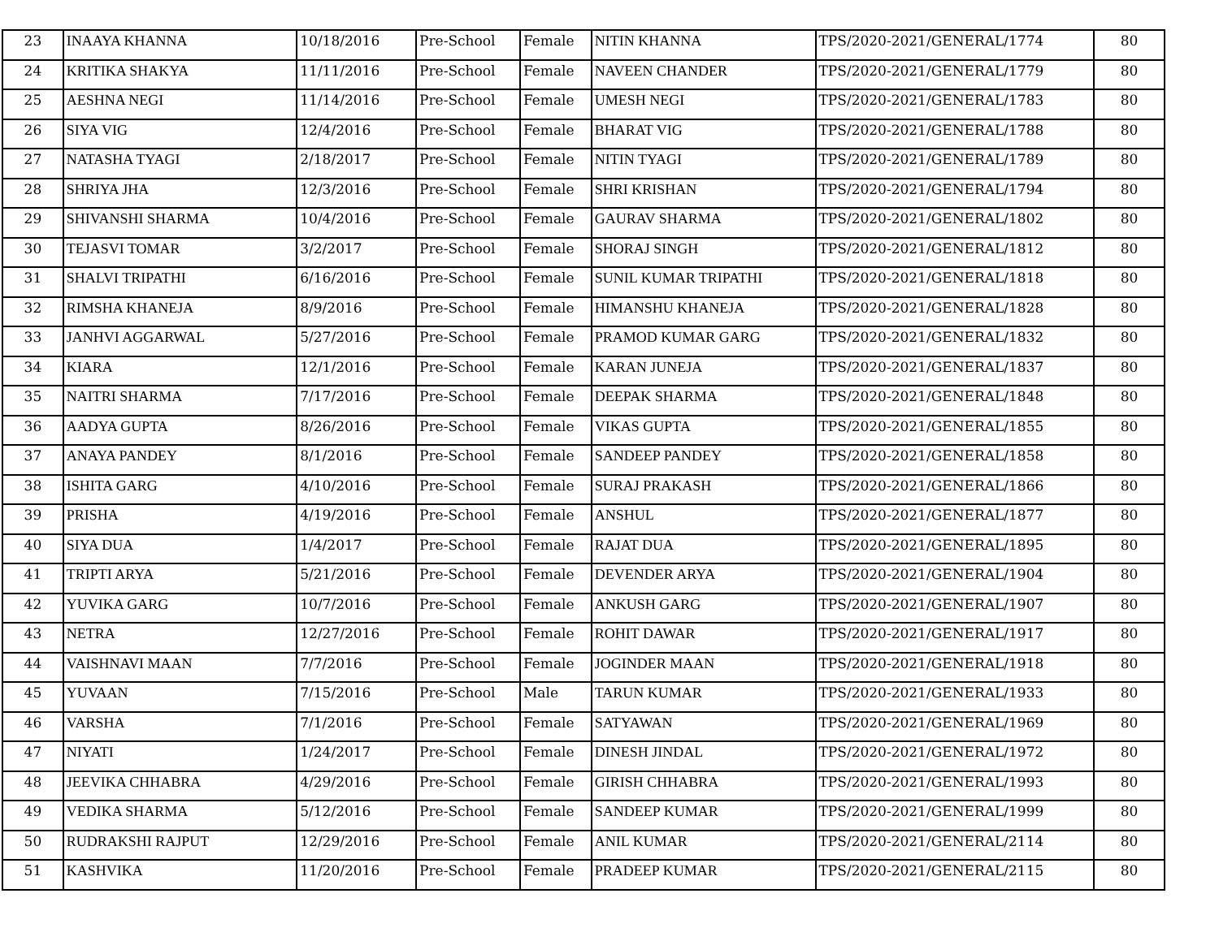| 23 | INAAYA KHANNA | 10/18/2016 | Pre-School | Female | NITIN KHANNA | TPS/2020-2021/GENERAL/1774 | 80 |
| 24 | KRITIKA SHAKYA | 11/11/2016 | Pre-School | Female | NAVEEN CHANDER | TPS/2020-2021/GENERAL/1779 | 80 |
| 25 | AESHNA NEGI | 11/14/2016 | Pre-School | Female | UMESH NEGI | TPS/2020-2021/GENERAL/1783 | 80 |
| 26 | SIYA VIG | 12/4/2016 | Pre-School | Female | BHARAT VIG | TPS/2020-2021/GENERAL/1788 | 80 |
| 27 | NATASHA TYAGI | 2/18/2017 | Pre-School | Female | NITIN TYAGI | TPS/2020-2021/GENERAL/1789 | 80 |
| 28 | SHRIYA JHA | 12/3/2016 | Pre-School | Female | SHRI KRISHAN | TPS/2020-2021/GENERAL/1794 | 80 |
| 29 | SHIVANSHI SHARMA | 10/4/2016 | Pre-School | Female | GAURAV SHARMA | TPS/2020-2021/GENERAL/1802 | 80 |
| 30 | TEJASVI TOMAR | 3/2/2017 | Pre-School | Female | SHORAJ SINGH | TPS/2020-2021/GENERAL/1812 | 80 |
| 31 | SHALVI TRIPATHI | 6/16/2016 | Pre-School | Female | SUNIL KUMAR TRIPATHI | TPS/2020-2021/GENERAL/1818 | 80 |
| 32 | RIMSHA KHANEJA | 8/9/2016 | Pre-School | Female | HIMANSHU KHANEJA | TPS/2020-2021/GENERAL/1828 | 80 |
| 33 | JANHVI AGGARWAL | 5/27/2016 | Pre-School | Female | PRAMOD KUMAR GARG | TPS/2020-2021/GENERAL/1832 | 80 |
| 34 | KIARA | 12/1/2016 | Pre-School | Female | KARAN JUNEJA | TPS/2020-2021/GENERAL/1837 | 80 |
| 35 | NAITRI SHARMA | 7/17/2016 | Pre-School | Female | DEEPAK SHARMA | TPS/2020-2021/GENERAL/1848 | 80 |
| 36 | AADYA GUPTA | 8/26/2016 | Pre-School | Female | VIKAS GUPTA | TPS/2020-2021/GENERAL/1855 | 80 |
| 37 | ANAYA PANDEY | 8/1/2016 | Pre-School | Female | SANDEEP PANDEY | TPS/2020-2021/GENERAL/1858 | 80 |
| 38 | ISHITA GARG | 4/10/2016 | Pre-School | Female | SURAJ PRAKASH | TPS/2020-2021/GENERAL/1866 | 80 |
| 39 | PRISHA | 4/19/2016 | Pre-School | Female | ANSHUL | TPS/2020-2021/GENERAL/1877 | 80 |
| 40 | SIYA DUA | 1/4/2017 | Pre-School | Female | RAJAT DUA | TPS/2020-2021/GENERAL/1895 | 80 |
| 41 | TRIPTI ARYA | 5/21/2016 | Pre-School | Female | DEVENDER ARYA | TPS/2020-2021/GENERAL/1904 | 80 |
| 42 | YUVIKA GARG | 10/7/2016 | Pre-School | Female | ANKUSH GARG | TPS/2020-2021/GENERAL/1907 | 80 |
| 43 | NETRA | 12/27/2016 | Pre-School | Female | ROHIT DAWAR | TPS/2020-2021/GENERAL/1917 | 80 |
| 44 | VAISHNAVI MAAN | 7/7/2016 | Pre-School | Female | JOGINDER MAAN | TPS/2020-2021/GENERAL/1918 | 80 |
| 45 | YUVAAN | 7/15/2016 | Pre-School | Male | TARUN KUMAR | TPS/2020-2021/GENERAL/1933 | 80 |
| 46 | VARSHA | 7/1/2016 | Pre-School | Female | SATYAWAN | TPS/2020-2021/GENERAL/1969 | 80 |
| 47 | NIYATI | 1/24/2017 | Pre-School | Female | DINESH JINDAL | TPS/2020-2021/GENERAL/1972 | 80 |
| 48 | JEEVIKA CHHABRA | 4/29/2016 | Pre-School | Female | GIRISH CHHABRA | TPS/2020-2021/GENERAL/1993 | 80 |
| 49 | VEDIKA SHARMA | 5/12/2016 | Pre-School | Female | SANDEEP KUMAR | TPS/2020-2021/GENERAL/1999 | 80 |
| 50 | RUDRAKSHI RAJPUT | 12/29/2016 | Pre-School | Female | ANIL KUMAR | TPS/2020-2021/GENERAL/2114 | 80 |
| 51 | KASHVIKA | 11/20/2016 | Pre-School | Female | PRADEEP KUMAR | TPS/2020-2021/GENERAL/2115 | 80 |